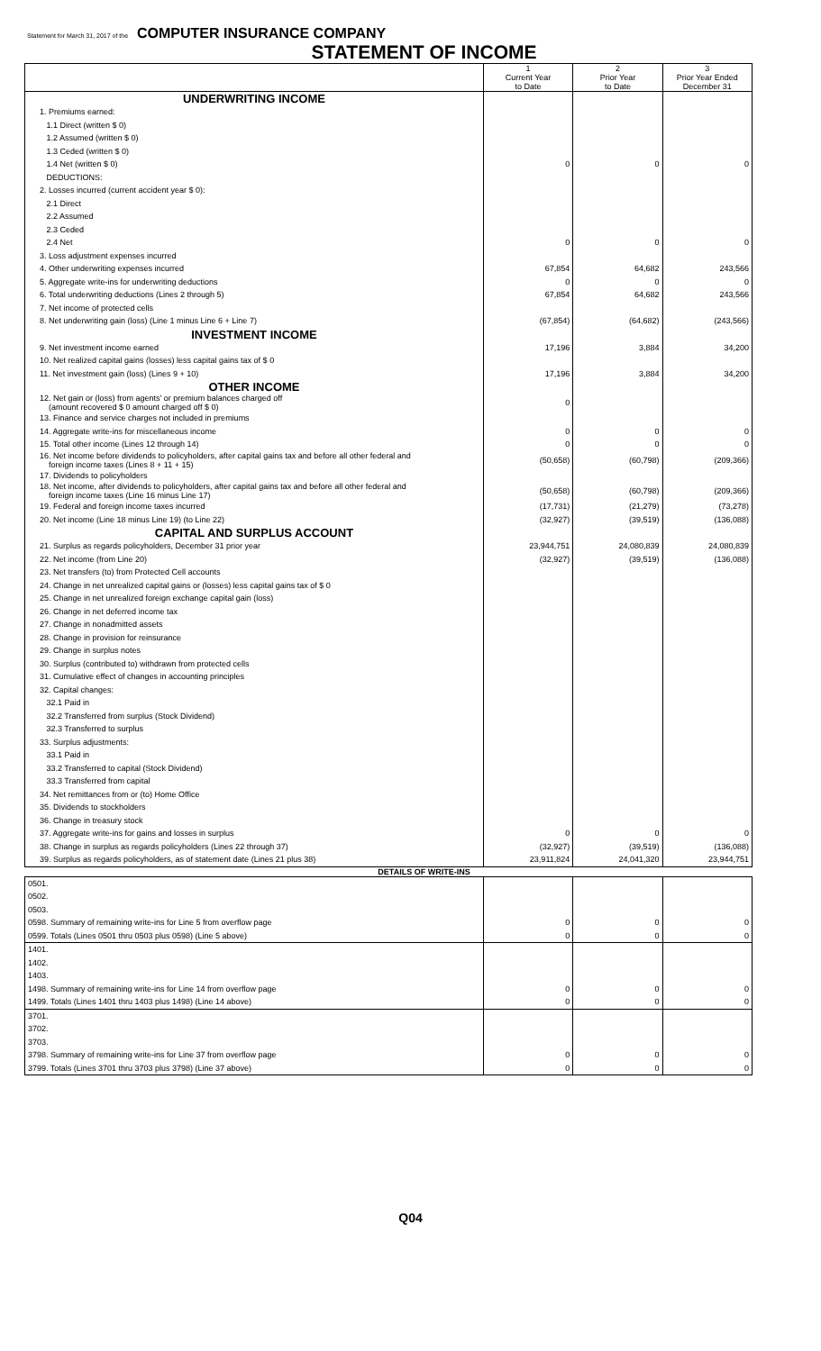Statement for March 31, 2017 of the COMPUTER INSURANCE COMPANY
STATEMENT OF INCOME
| | 1 Current Year to Date | 2 Prior Year to Date | 3 Prior Year Ended December 31 |
| --- | --- | --- | --- |
| UNDERWRITING INCOME | | | |
| 1. Premiums earned: | | | |
| 1.1 Direct (written $ 0) | | | |
| 1.2 Assumed (written $ 0) | | | |
| 1.3 Ceded (written $ 0) | | | |
| 1.4 Net (written $ 0) | 0 | 0 | 0 |
| DEDUCTIONS: | | | |
| 2. Losses incurred (current accident year $ 0): | | | |
| 2.1 Direct | | | |
| 2.2 Assumed | | | |
| 2.3 Ceded | | | |
| 2.4 Net | 0 | 0 | 0 |
| 3. Loss adjustment expenses incurred | | | |
| 4. Other underwriting expenses incurred | 67,854 | 64,682 | 243,566 |
| 5. Aggregate write-ins for underwriting deductions | 0 | 0 | 0 |
| 6. Total underwriting deductions (Lines 2 through 5) | 67,854 | 64,682 | 243,566 |
| 7. Net income of protected cells | | | |
| 8. Net underwriting gain (loss) (Line 1 minus Line 6 + Line 7) | (67,854) | (64,682) | (243,566) |
| INVESTMENT INCOME | | | |
| 9. Net investment income earned | 17,196 | 3,884 | 34,200 |
| 10. Net realized capital gains (losses) less capital gains tax of $ 0 | | | |
| 11. Net investment gain (loss) (Lines 9 + 10) | 17,196 | 3,884 | 34,200 |
| OTHER INCOME | | | |
| 12. Net gain or (loss) from agents' or premium balances charged off (amount recovered $ 0 amount charged off $ 0) | 0 | | |
| 13. Finance and service charges not included in premiums | | | |
| 14. Aggregate write-ins for miscellaneous income | 0 | 0 | 0 |
| 15. Total other income (Lines 12 through 14) | 0 | 0 | 0 |
| 16. Net income before dividends to policyholders, after capital gains tax and before all other federal and foreign income taxes (Lines 8 + 11 + 15) | (50,658) | (60,798) | (209,366) |
| 17. Dividends to policyholders | | | |
| 18. Net income, after dividends to policyholders, after capital gains tax and before all other federal and foreign income taxes (Line 16 minus Line 17) | (50,658) | (60,798) | (209,366) |
| 19. Federal and foreign income taxes incurred | (17,731) | (21,279) | (73,278) |
| 20. Net income (Line 18 minus Line 19) (to Line 22) | (32,927) | (39,519) | (136,088) |
| CAPITAL AND SURPLUS ACCOUNT | | | |
| 21. Surplus as regards policyholders, December 31 prior year | 23,944,751 | 24,080,839 | 24,080,839 |
| 22. Net income (from Line 20) | (32,927) | (39,519) | (136,088) |
| 23. Net transfers (to) from Protected Cell accounts | | | |
| 24. Change in net unrealized capital gains or (losses) less capital gains tax of $ 0 | | | |
| 25. Change in net unrealized foreign exchange capital gain (loss) | | | |
| 26. Change in net deferred income tax | | | |
| 27. Change in nonadmitted assets | | | |
| 28. Change in provision for reinsurance | | | |
| 29. Change in surplus notes | | | |
| 30. Surplus (contributed to) withdrawn from protected cells | | | |
| 31. Cumulative effect of changes in accounting principles | | | |
| 32. Capital changes: | | | |
| 32.1 Paid in | | | |
| 32.2 Transferred from surplus (Stock Dividend) | | | |
| 32.3 Transferred to surplus | | | |
| 33. Surplus adjustments: | | | |
| 33.1 Paid in | | | |
| 33.2 Transferred to capital (Stock Dividend) | | | |
| 33.3 Transferred from capital | | | |
| 34. Net remittances from or (to) Home Office | | | |
| 35. Dividends to stockholders | | | |
| 36. Change in treasury stock | | | |
| 37. Aggregate write-ins for gains and losses in surplus | 0 | 0 | 0 |
| 38. Change in surplus as regards policyholders (Lines 22 through 37) | (32,927) | (39,519) | (136,088) |
| 39. Surplus as regards policyholders, as of statement date (Lines 21 plus 38) | 23,911,824 | 24,041,320 | 23,944,751 |
DETAILS OF WRITE-INS
| 0501. | | | |
| 0502. | | | |
| 0503. | | | |
| 0598. Summary of remaining write-ins for Line 5 from overflow page | 0 | 0 | 0 |
| 0599. Totals (Lines 0501 thru 0503 plus 0598) (Line 5 above) | 0 | 0 | 0 |
| 1401. | | | |
| 1402. | | | |
| 1403. | | | |
| 1498. Summary of remaining write-ins for Line 14 from overflow page | 0 | 0 | 0 |
| 1499. Totals (Lines 1401 thru 1403 plus 1498) (Line 14 above) | 0 | 0 | 0 |
| 3701. | | | |
| 3702. | | | |
| 3703. | | | |
| 3798. Summary of remaining write-ins for Line 37 from overflow page | 0 | 0 | 0 |
| 3799. Totals (Lines 3701 thru 3703 plus 3798) (Line 37 above) | 0 | 0 | 0 |
Q04